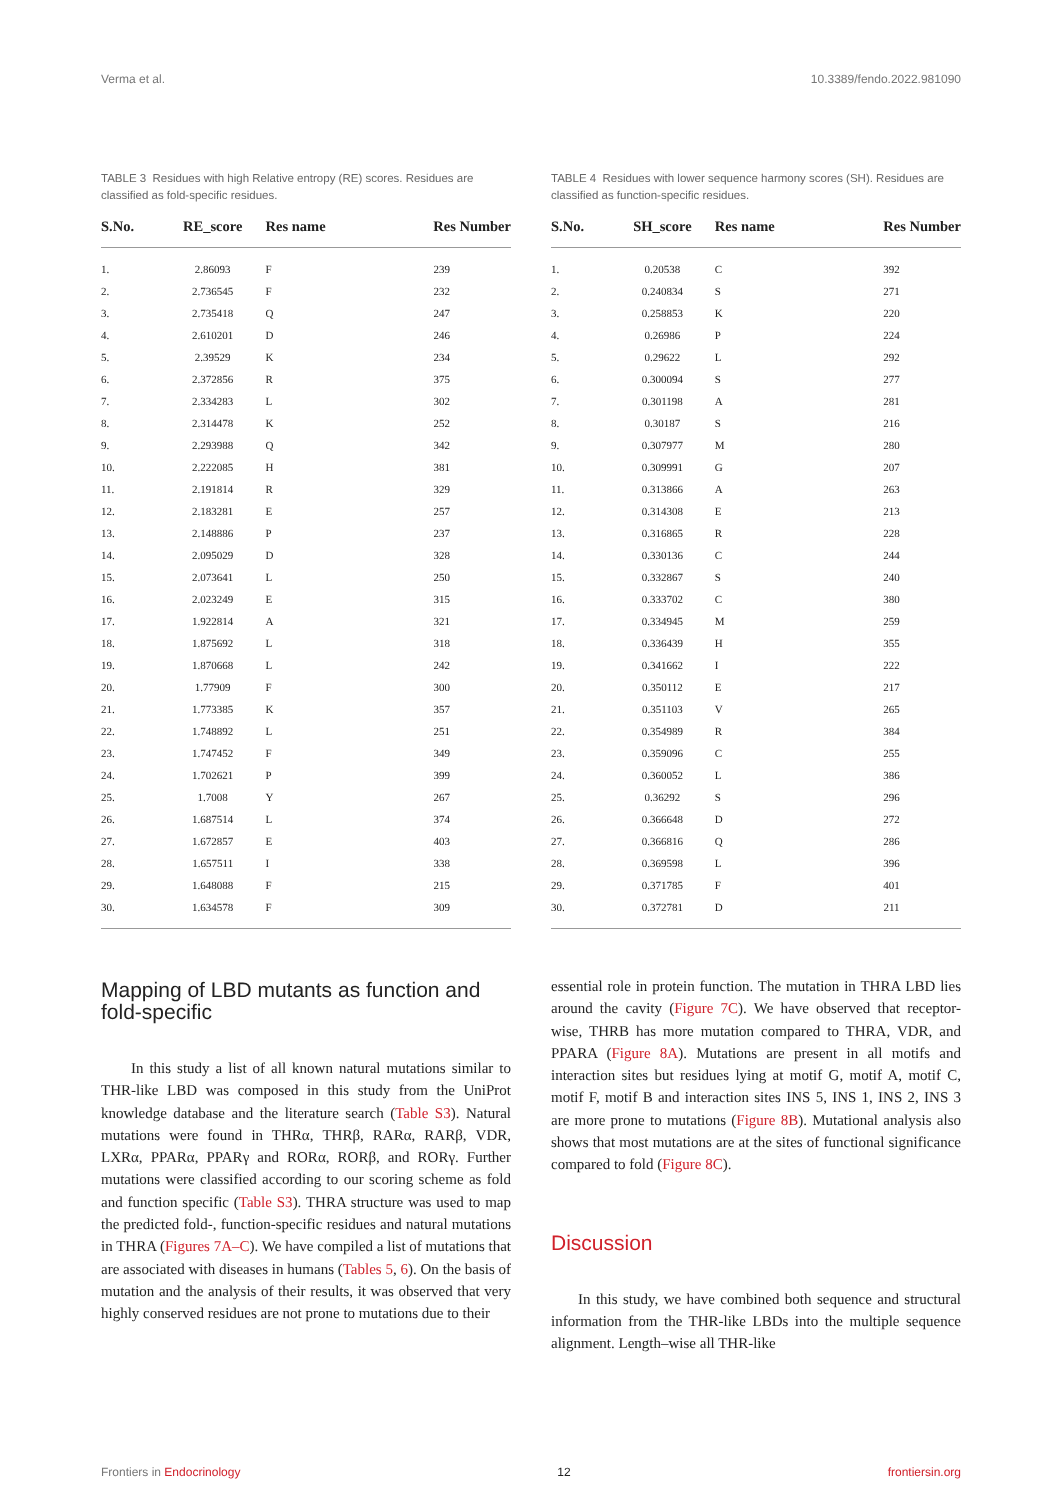Verma et al. 10.3389/fendo.2022.981090
TABLE 3 Residues with high Relative entropy (RE) scores. Residues are classified as fold-specific residues.
| S.No. | RE_score | Res name | Res Number |
| --- | --- | --- | --- |
| 1. | 2.86093 | F | 239 |
| 2. | 2.736545 | F | 232 |
| 3. | 2.735418 | Q | 247 |
| 4. | 2.610201 | D | 246 |
| 5. | 2.39529 | K | 234 |
| 6. | 2.372856 | R | 375 |
| 7. | 2.334283 | L | 302 |
| 8. | 2.314478 | K | 252 |
| 9. | 2.293988 | Q | 342 |
| 10. | 2.222085 | H | 381 |
| 11. | 2.191814 | R | 329 |
| 12. | 2.183281 | E | 257 |
| 13. | 2.148886 | P | 237 |
| 14. | 2.095029 | D | 328 |
| 15. | 2.073641 | L | 250 |
| 16. | 2.023249 | E | 315 |
| 17. | 1.922814 | A | 321 |
| 18. | 1.875692 | L | 318 |
| 19. | 1.870668 | L | 242 |
| 20. | 1.77909 | F | 300 |
| 21. | 1.773385 | K | 357 |
| 22. | 1.748892 | L | 251 |
| 23. | 1.747452 | F | 349 |
| 24. | 1.702621 | P | 399 |
| 25. | 1.7008 | Y | 267 |
| 26. | 1.687514 | L | 374 |
| 27. | 1.672857 | E | 403 |
| 28. | 1.657511 | I | 338 |
| 29. | 1.648088 | F | 215 |
| 30. | 1.634578 | F | 309 |
Mapping of LBD mutants as function and fold-specific
In this study a list of all known natural mutations similar to THR-like LBD was composed in this study from the UniProt knowledge database and the literature search (Table S3). Natural mutations were found in THRα, THRβ, RARα, RARβ, VDR, LXRα, PPARα, PPARγ and RORα, RORβ, and RORγ. Further mutations were classified according to our scoring scheme as fold and function specific (Table S3). THRA structure was used to map the predicted fold-, function-specific residues and natural mutations in THRA (Figures 7A–C). We have compiled a list of mutations that are associated with diseases in humans (Tables 5, 6). On the basis of mutation and the analysis of their results, it was observed that very highly conserved residues are not prone to mutations due to their
TABLE 4 Residues with lower sequence harmony scores (SH). Residues are classified as function-specific residues.
| S.No. | SH_score | Res name | Res Number |
| --- | --- | --- | --- |
| 1. | 0.20538 | C | 392 |
| 2. | 0.240834 | S | 271 |
| 3. | 0.258853 | K | 220 |
| 4. | 0.26986 | P | 224 |
| 5. | 0.29622 | L | 292 |
| 6. | 0.300094 | S | 277 |
| 7. | 0.301198 | A | 281 |
| 8. | 0.30187 | S | 216 |
| 9. | 0.307977 | M | 280 |
| 10. | 0.309991 | G | 207 |
| 11. | 0.313866 | A | 263 |
| 12. | 0.314308 | E | 213 |
| 13. | 0.316865 | R | 228 |
| 14. | 0.330136 | C | 244 |
| 15. | 0.332867 | S | 240 |
| 16. | 0.333702 | C | 380 |
| 17. | 0.334945 | M | 259 |
| 18. | 0.336439 | H | 355 |
| 19. | 0.341662 | I | 222 |
| 20. | 0.350112 | E | 217 |
| 21. | 0.351103 | V | 265 |
| 22. | 0.354989 | R | 384 |
| 23. | 0.359096 | C | 255 |
| 24. | 0.360052 | L | 386 |
| 25. | 0.36292 | S | 296 |
| 26. | 0.366648 | D | 272 |
| 27. | 0.366816 | Q | 286 |
| 28. | 0.369598 | L | 396 |
| 29. | 0.371785 | F | 401 |
| 30. | 0.372781 | D | 211 |
essential role in protein function. The mutation in THRA LBD lies around the cavity (Figure 7C). We have observed that receptor-wise, THRB has more mutation compared to THRA, VDR, and PPARA (Figure 8A). Mutations are present in all motifs and interaction sites but residues lying at motif G, motif A, motif C, motif F, motif B and interaction sites INS 5, INS 1, INS 2, INS 3 are more prone to mutations (Figure 8B). Mutational analysis also shows that most mutations are at the sites of functional significance compared to fold (Figure 8C).
Discussion
In this study, we have combined both sequence and structural information from the THR-like LBDs into the multiple sequence alignment. Length–wise all THR-like
Frontiers in Endocrinology 12 frontiersin.org